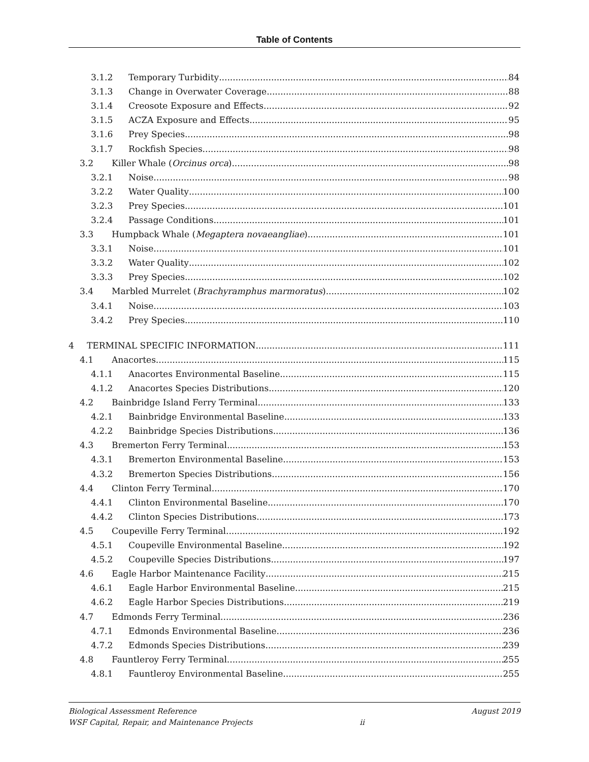Table of Contents
3.1.2 Temporary Turbidity 84
3.1.3 Change in Overwater Coverage 88
3.1.4 Creosote Exposure and Effects 92
3.1.5 ACZA Exposure and Effects 95
3.1.6 Prey Species 98
3.1.7 Rockfish Species 98
3.2 Killer Whale (Orcinus orca) 98
3.2.1 Noise 98
3.2.2 Water Quality 100
3.2.3 Prey Species 101
3.2.4 Passage Conditions 101
3.3 Humpback Whale (Megaptera novaeangliae) 101
3.3.1 Noise 101
3.3.2 Water Quality 102
3.3.3 Prey Species 102
3.4 Marbled Murrelet (Brachyramphus marmoratus) 102
3.4.1 Noise 103
3.4.2 Prey Species 110
4 TERMINAL SPECIFIC INFORMATION 111
4.1 Anacortes 115
4.1.1 Anacortes Environmental Baseline 115
4.1.2 Anacortes Species Distributions 120
4.2 Bainbridge Island Ferry Terminal 133
4.2.1 Bainbridge Environmental Baseline 133
4.2.2 Bainbridge Species Distributions 136
4.3 Bremerton Ferry Terminal 153
4.3.1 Bremerton Environmental Baseline 153
4.3.2 Bremerton Species Distributions 156
4.4 Clinton Ferry Terminal 170
4.4.1 Clinton Environmental Baseline 170
4.4.2 Clinton Species Distributions 173
4.5 Coupeville Ferry Terminal 192
4.5.1 Coupeville Environmental Baseline 192
4.5.2 Coupeville Species Distributions 197
4.6 Eagle Harbor Maintenance Facility 215
4.6.1 Eagle Harbor Environmental Baseline 215
4.6.2 Eagle Harbor Species Distributions 219
4.7 Edmonds Ferry Terminal 236
4.7.1 Edmonds Environmental Baseline 236
4.7.2 Edmonds Species Distributions 239
4.8 Fauntleroy Ferry Terminal 255
4.8.1 Fauntleroy Environmental Baseline 255
Biological Assessment Reference
WSF Capital, Repair, and Maintenance Projects
ii
August 2019